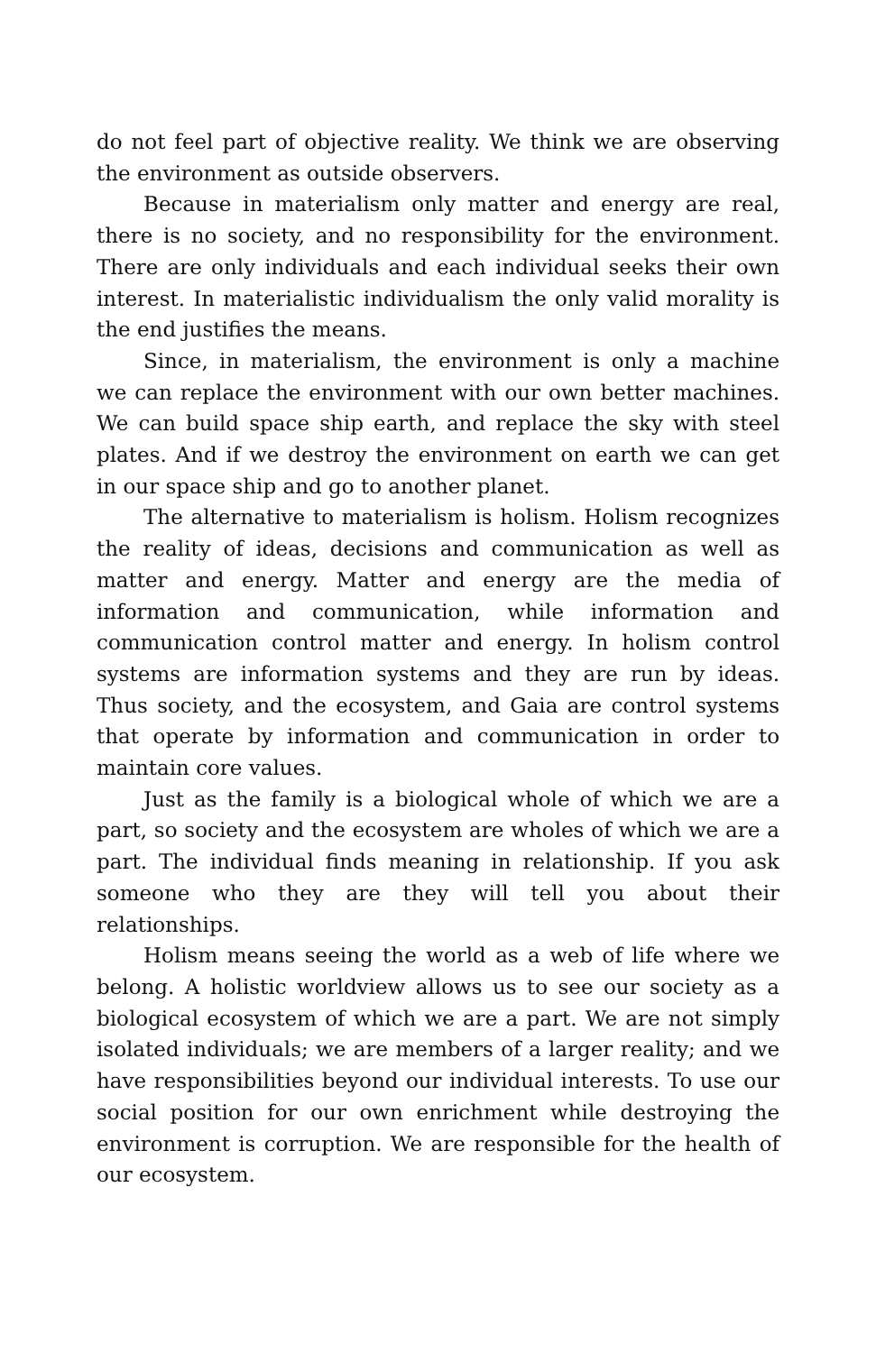do not feel part of objective reality. We think we are observing the environment as outside observers.
Because in materialism only matter and energy are real, there is no society, and no responsibility for the environment. There are only individuals and each individual seeks their own interest. In materialistic individualism the only valid morality is the end justifies the means.
Since, in materialism, the environment is only a machine we can replace the environment with our own better machines. We can build space ship earth, and replace the sky with steel plates. And if we destroy the environment on earth we can get in our space ship and go to another planet.
The alternative to materialism is holism. Holism recognizes the reality of ideas, decisions and communication as well as matter and energy. Matter and energy are the media of information and communication, while information and communication control matter and energy. In holism control systems are information systems and they are run by ideas. Thus society, and the ecosystem, and Gaia are control systems that operate by information and communication in order to maintain core values.
Just as the family is a biological whole of which we are a part, so society and the ecosystem are wholes of which we are a part. The individual finds meaning in relationship. If you ask someone who they are they will tell you about their relationships.
Holism means seeing the world as a web of life where we belong. A holistic worldview allows us to see our society as a biological ecosystem of which we are a part. We are not simply isolated individuals; we are members of a larger reality; and we have responsibilities beyond our individual interests. To use our social position for our own enrichment while destroying the environment is corruption. We are responsible for the health of our ecosystem.